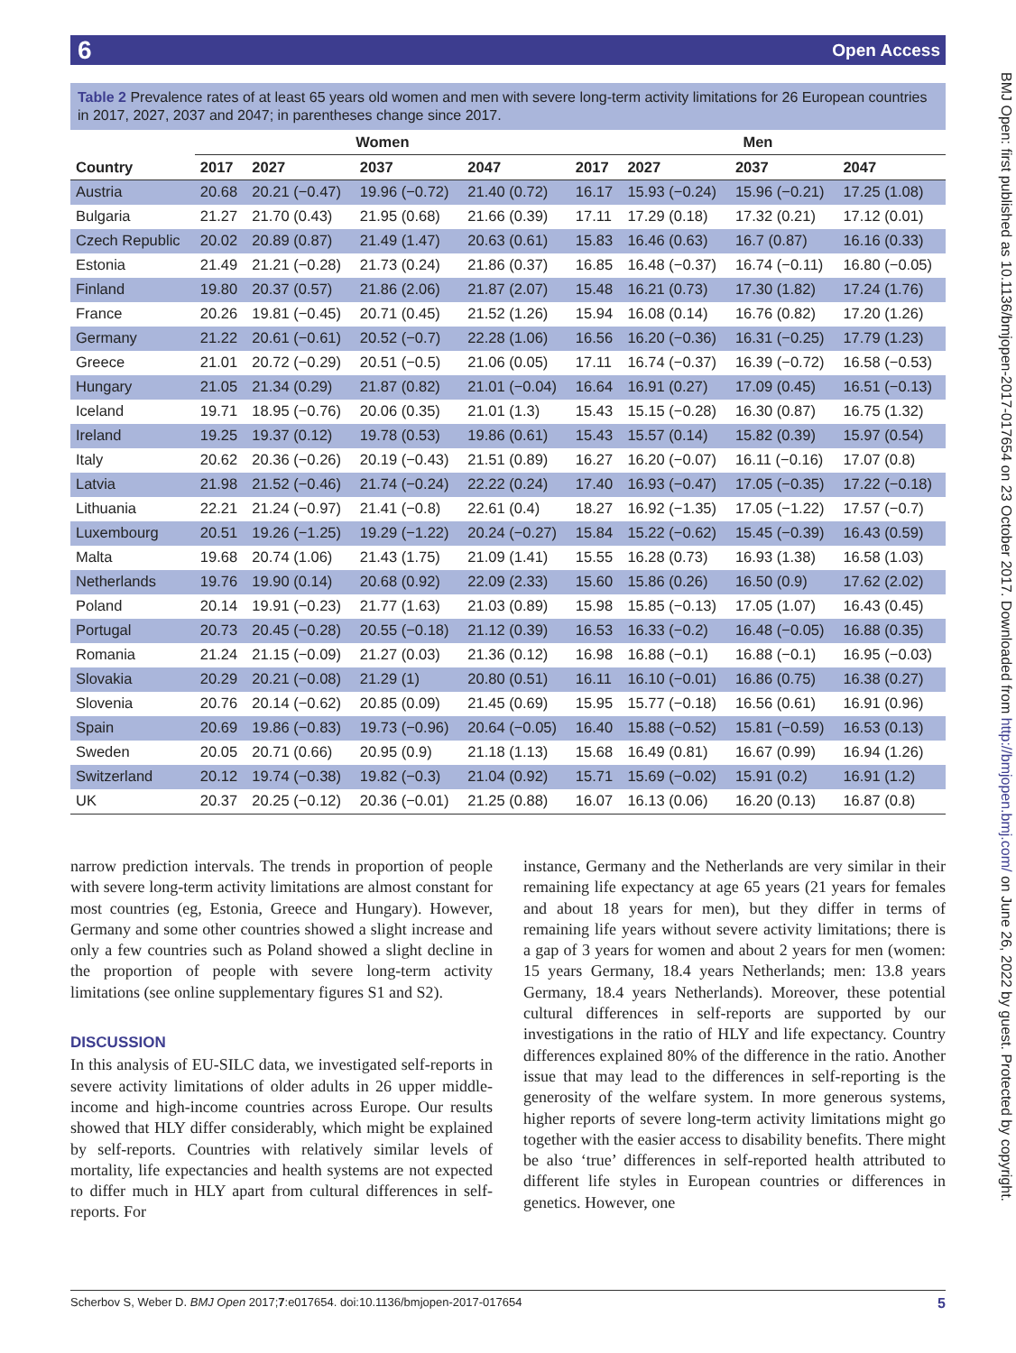6 Open Access
BMJ Open: first published as 10.1136/bmjopen-2017-017654 on 23 October 2017. Downloaded from http://bmjopen.bmj.com/ on June 26, 2022 by guest. Protected by copyright.
Table 2 Prevalence rates of at least 65 years old women and men with severe long-term activity limitations for 26 European countries in 2017, 2027, 2037 and 2047; in parentheses change since 2017.
| | Women | | | | Men | | | |
| --- | --- | --- | --- | --- | --- | --- | --- | --- |
| Country | 2017 | 2027 | 2037 | 2047 | 2017 | 2027 | 2037 | 2047 |
| Austria | 20.68 | 20.21 (−0.47) | 19.96 (−0.72) | 21.40 (0.72) | 16.17 | 15.93 (−0.24) | 15.96 (−0.21) | 17.25 (1.08) |
| Bulgaria | 21.27 | 21.70 (0.43) | 21.95 (0.68) | 21.66 (0.39) | 17.11 | 17.29 (0.18) | 17.32 (0.21) | 17.12 (0.01) |
| Czech Republic | 20.02 | 20.89 (0.87) | 21.49 (1.47) | 20.63 (0.61) | 15.83 | 16.46 (0.63) | 16.7 (0.87) | 16.16 (0.33) |
| Estonia | 21.49 | 21.21 (−0.28) | 21.73 (0.24) | 21.86 (0.37) | 16.85 | 16.48 (−0.37) | 16.74 (−0.11) | 16.80 (−0.05) |
| Finland | 19.80 | 20.37 (0.57) | 21.86 (2.06) | 21.87 (2.07) | 15.48 | 16.21 (0.73) | 17.30 (1.82) | 17.24 (1.76) |
| France | 20.26 | 19.81 (−0.45) | 20.71 (0.45) | 21.52 (1.26) | 15.94 | 16.08 (0.14) | 16.76 (0.82) | 17.20 (1.26) |
| Germany | 21.22 | 20.61 (−0.61) | 20.52 (−0.7) | 22.28 (1.06) | 16.56 | 16.20 (−0.36) | 16.31 (−0.25) | 17.79 (1.23) |
| Greece | 21.01 | 20.72 (−0.29) | 20.51 (−0.5) | 21.06 (0.05) | 17.11 | 16.74 (−0.37) | 16.39 (−0.72) | 16.58 (−0.53) |
| Hungary | 21.05 | 21.34 (0.29) | 21.87 (0.82) | 21.01 (−0.04) | 16.64 | 16.91 (0.27) | 17.09 (0.45) | 16.51 (−0.13) |
| Iceland | 19.71 | 18.95 (−0.76) | 20.06 (0.35) | 21.01 (1.3) | 15.43 | 15.15 (−0.28) | 16.30 (0.87) | 16.75 (1.32) |
| Ireland | 19.25 | 19.37 (0.12) | 19.78 (0.53) | 19.86 (0.61) | 15.43 | 15.57 (0.14) | 15.82 (0.39) | 15.97 (0.54) |
| Italy | 20.62 | 20.36 (−0.26) | 20.19 (−0.43) | 21.51 (0.89) | 16.27 | 16.20 (−0.07) | 16.11 (−0.16) | 17.07 (0.8) |
| Latvia | 21.98 | 21.52 (−0.46) | 21.74 (−0.24) | 22.22 (0.24) | 17.40 | 16.93 (−0.47) | 17.05 (−0.35) | 17.22 (−0.18) |
| Lithuania | 22.21 | 21.24 (−0.97) | 21.41 (−0.8) | 22.61 (0.4) | 18.27 | 16.92 (−1.35) | 17.05 (−1.22) | 17.57 (−0.7) |
| Luxembourg | 20.51 | 19.26 (−1.25) | 19.29 (−1.22) | 20.24 (−0.27) | 15.84 | 15.22 (−0.62) | 15.45 (−0.39) | 16.43 (0.59) |
| Malta | 19.68 | 20.74 (1.06) | 21.43 (1.75) | 21.09 (1.41) | 15.55 | 16.28 (0.73) | 16.93 (1.38) | 16.58 (1.03) |
| Netherlands | 19.76 | 19.90 (0.14) | 20.68 (0.92) | 22.09 (2.33) | 15.60 | 15.86 (0.26) | 16.50 (0.9) | 17.62 (2.02) |
| Poland | 20.14 | 19.91 (−0.23) | 21.77 (1.63) | 21.03 (0.89) | 15.98 | 15.85 (−0.13) | 17.05 (1.07) | 16.43 (0.45) |
| Portugal | 20.73 | 20.45 (−0.28) | 20.55 (−0.18) | 21.12 (0.39) | 16.53 | 16.33 (−0.2) | 16.48 (−0.05) | 16.88 (0.35) |
| Romania | 21.24 | 21.15 (−0.09) | 21.27 (0.03) | 21.36 (0.12) | 16.98 | 16.88 (−0.1) | 16.88 (−0.1) | 16.95 (−0.03) |
| Slovakia | 20.29 | 20.21 (−0.08) | 21.29 (1) | 20.80 (0.51) | 16.11 | 16.10 (−0.01) | 16.86 (0.75) | 16.38 (0.27) |
| Slovenia | 20.76 | 20.14 (−0.62) | 20.85 (0.09) | 21.45 (0.69) | 15.95 | 15.77 (−0.18) | 16.56 (0.61) | 16.91 (0.96) |
| Spain | 20.69 | 19.86 (−0.83) | 19.73 (−0.96) | 20.64 (−0.05) | 16.40 | 15.88 (−0.52) | 15.81 (−0.59) | 16.53 (0.13) |
| Sweden | 20.05 | 20.71 (0.66) | 20.95 (0.9) | 21.18 (1.13) | 15.68 | 16.49 (0.81) | 16.67 (0.99) | 16.94 (1.26) |
| Switzerland | 20.12 | 19.74 (−0.38) | 19.82 (−0.3) | 21.04 (0.92) | 15.71 | 15.69 (−0.02) | 15.91 (0.2) | 16.91 (1.2) |
| UK | 20.37 | 20.25 (−0.12) | 20.36 (−0.01) | 21.25 (0.88) | 16.07 | 16.13 (0.06) | 16.20 (0.13) | 16.87 (0.8) |
narrow prediction intervals. The trends in proportion of people with severe long-term activity limitations are almost constant for most countries (eg, Estonia, Greece and Hungary). However, Germany and some other countries showed a slight increase and only a few countries such as Poland showed a slight decline in the proportion of people with severe long-term activity limitations (see online supplementary figures S1 and S2).
DISCUSSION
In this analysis of EU-SILC data, we investigated self-reports in severe activity limitations of older adults in 26 upper middle-income and high-income countries across Europe. Our results showed that HLY differ considerably, which might be explained by self-reports. Countries with relatively similar levels of mortality, life expectancies and health systems are not expected to differ much in HLY apart from cultural differences in self-reports. For
instance, Germany and the Netherlands are very similar in their remaining life expectancy at age 65 years (21 years for females and about 18 years for men), but they differ in terms of remaining life years without severe activity limitations; there is a gap of 3 years for women and about 2 years for men (women: 15 years Germany, 18.4 years Netherlands; men: 13.8 years Germany, 18.4 years Netherlands). Moreover, these potential cultural differences in self-reports are supported by our investigations in the ratio of HLY and life expectancy. Country differences explained 80% of the difference in the ratio. Another issue that may lead to the differences in self-reporting is the generosity of the welfare system. In more generous systems, higher reports of severe long-term activity limitations might go together with the easier access to disability benefits. There might be also ‘true’ differences in self-reported health attributed to different life styles in European countries or differences in genetics. However, one
Scherbov S, Weber D. BMJ Open 2017;7:e017654. doi:10.1136/bmjopen-2017-017654 5